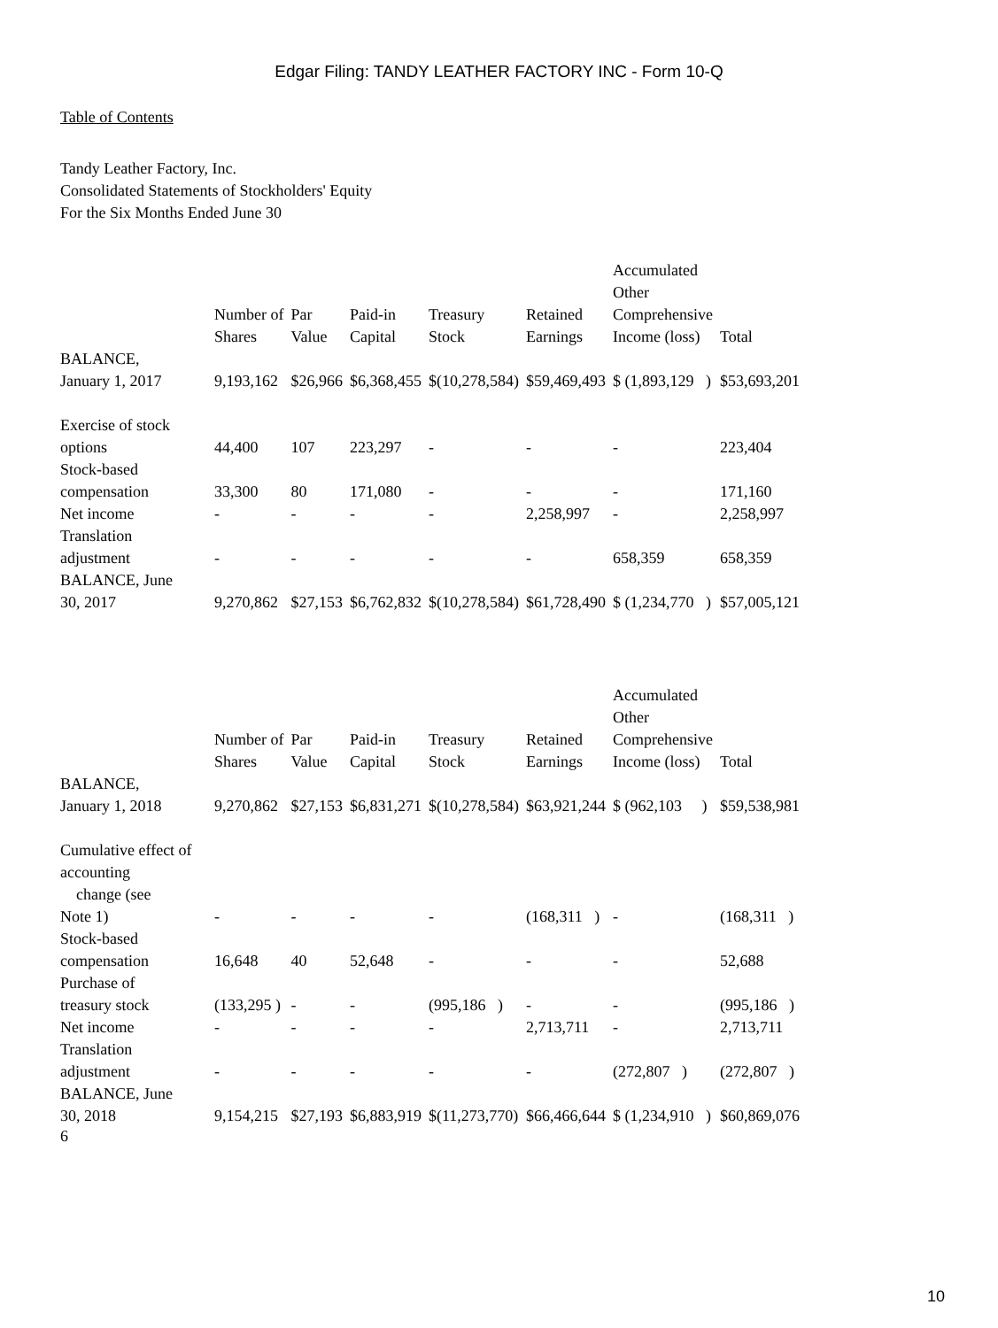Edgar Filing: TANDY LEATHER FACTORY INC - Form 10-Q
Table of Contents
Tandy Leather Factory, Inc.
Consolidated Statements of Stockholders' Equity
For the Six Months Ended June 30
| | Number of Shares | Par Value | Paid-in Capital | Treasury Stock | Retained Earnings | Accumulated Other Comprehensive Income (loss) | Total |
| --- | --- | --- | --- | --- | --- | --- | --- |
| BALANCE, January 1, 2017 | 9,193,162 | $26,966 | $6,368,455 | $(10,278,584) | $59,469,493 | $ (1,893,129 ) | $53,693,201 |
| Exercise of stock options | 44,400 | 107 | 223,297 | - | - | - | 223,404 |
| Stock-based compensation | 33,300 | 80 | 171,080 | - | - | - | 171,160 |
| Net income | - | - | - | - | 2,258,997 | - | 2,258,997 |
| Translation adjustment | - | - | - | - | - | 658,359 | 658,359 |
| BALANCE, June 30, 2017 | 9,270,862 | $27,153 | $6,762,832 | $(10,278,584) | $61,728,490 | $ (1,234,770 ) | $57,005,121 |
| | Number of Shares | Par Value | Paid-in Capital | Treasury Stock | Retained Earnings | Accumulated Other Comprehensive Income (loss) | Total |
| --- | --- | --- | --- | --- | --- | --- | --- |
| BALANCE, January 1, 2018 | 9,270,862 | $27,153 | $6,831,271 | $(10,278,584) | $63,921,244 | $ (962,103 ) | $59,538,981 |
| Cumulative effect of accounting change (see Note 1) | - | - | - | - | (168,311 ) | - | (168,311 ) |
| Stock-based compensation | 16,648 | 40 | 52,648 | - | - | - | 52,688 |
| Purchase of treasury stock | (133,295 ) | - | - | (995,186 ) | - | - | (995,186 ) |
| Net income | - | - | - | - | 2,713,711 | - | 2,713,711 |
| Translation adjustment | - | - | - | - | - | (272,807 ) | (272,807 ) |
| BALANCE, June 30, 2018 | 9,154,215 | $27,193 | $6,883,919 | $(11,273,770) | $66,466,644 | $ (1,234,910 ) | $60,869,076 |
6
10